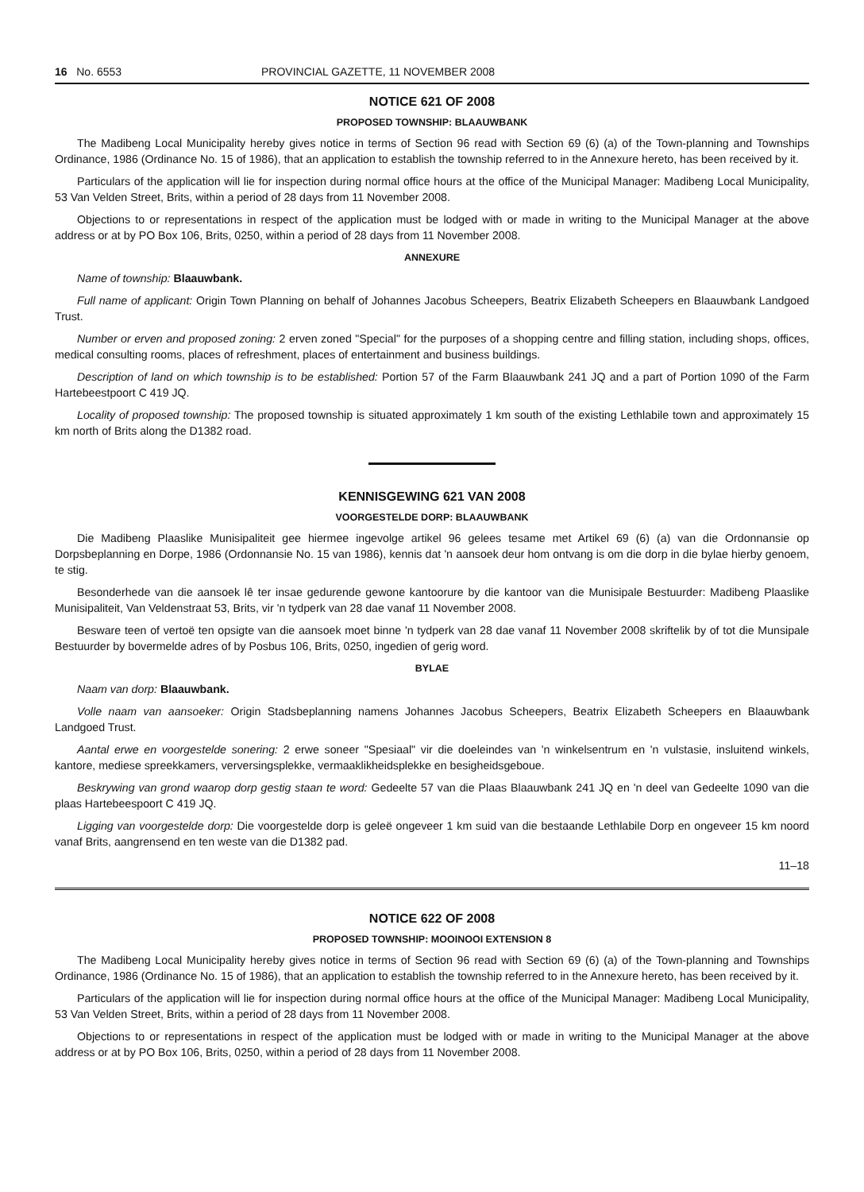16 No. 6553 PROVINCIAL GAZETTE, 11 NOVEMBER 2008
NOTICE 621 OF 2008
PROPOSED TOWNSHIP: BLAAUWBANK
The Madibeng Local Municipality hereby gives notice in terms of Section 96 read with Section 69 (6) (a) of the Town-planning and Townships Ordinance, 1986 (Ordinance No. 15 of 1986), that an application to establish the township referred to in the Annexure hereto, has been received by it.
Particulars of the application will lie for inspection during normal office hours at the office of the Municipal Manager: Madibeng Local Municipality, 53 Van Velden Street, Brits, within a period of 28 days from 11 November 2008.
Objections to or representations in respect of the application must be lodged with or made in writing to the Municipal Manager at the above address or at by PO Box 106, Brits, 0250, within a period of 28 days from 11 November 2008.
ANNEXURE
Name of township: Blaauwbank.
Full name of applicant: Origin Town Planning on behalf of Johannes Jacobus Scheepers, Beatrix Elizabeth Scheepers en Blaauwbank Landgoed Trust.
Number or erven and proposed zoning: 2 erven zoned "Special" for the purposes of a shopping centre and filling station, including shops, offices, medical consulting rooms, places of refreshment, places of entertainment and business buildings.
Description of land on which township is to be established: Portion 57 of the Farm Blaauwbank 241 JQ and a part of Portion 1090 of the Farm Hartebeestpoort C 419 JQ.
Locality of proposed township: The proposed township is situated approximately 1 km south of the existing Lethlabile town and approximately 15 km north of Brits along the D1382 road.
KENNISGEWING 621 VAN 2008
VOORGESTELDE DORP: BLAAUWBANK
Die Madibeng Plaaslike Munisipaliteit gee hiermee ingevolge artikel 96 gelees tesame met Artikel 69 (6) (a) van die Ordonnansie op Dorpsbeplanning en Dorpe, 1986 (Ordonnansie No. 15 van 1986), kennis dat 'n aansoek deur hom ontvang is om die dorp in die bylae hierby genoem, te stig.
Besonderhede van die aansoek lê ter insae gedurende gewone kantoorure by die kantoor van die Munisipale Bestuurder: Madibeng Plaaslike Munisipaliteit, Van Veldenstraat 53, Brits, vir 'n tydperk van 28 dae vanaf 11 November 2008.
Besware teen of vertoë ten opsigte van die aansoek moet binne 'n tydperk van 28 dae vanaf 11 November 2008 skriftelik by of tot die Munsipale Bestuurder by bovermelde adres of by Posbus 106, Brits, 0250, ingedien of gerig word.
BYLAE
Naam van dorp: Blaauwbank.
Volle naam van aansoeker: Origin Stadsbeplanning namens Johannes Jacobus Scheepers, Beatrix Elizabeth Scheepers en Blaauwbank Landgoed Trust.
Aantal erwe en voorgestelde sonering: 2 erwe soneer "Spesiaal" vir die doeleindes van 'n winkelsentrum en 'n vulstasie, insluitend winkels, kantore, mediese spreekkamers, verversingsplekke, vermaaklikheidsplekke en besigheidsgeboue.
Beskrywing van grond waarop dorp gestig staan te word: Gedeelte 57 van die Plaas Blaauwbank 241 JQ en 'n deel van Gedeelte 1090 van die plaas Hartebeespoort C 419 JQ.
Ligging van voorgestelde dorp: Die voorgestelde dorp is geleë ongeveer 1 km suid van die bestaande Lethlabile Dorp en ongeveer 15 km noord vanaf Brits, aangrensend en ten weste van die D1382 pad.
11–18
NOTICE 622 OF 2008
PROPOSED TOWNSHIP: MOOINOOI EXTENSION 8
The Madibeng Local Municipality hereby gives notice in terms of Section 96 read with Section 69 (6) (a) of the Town-planning and Townships Ordinance, 1986 (Ordinance No. 15 of 1986), that an application to establish the township referred to in the Annexure hereto, has been received by it.
Particulars of the application will lie for inspection during normal office hours at the office of the Municipal Manager: Madibeng Local Municipality, 53 Van Velden Street, Brits, within a period of 28 days from 11 November 2008.
Objections to or representations in respect of the application must be lodged with or made in writing to the Municipal Manager at the above address or at by PO Box 106, Brits, 0250, within a period of 28 days from 11 November 2008.